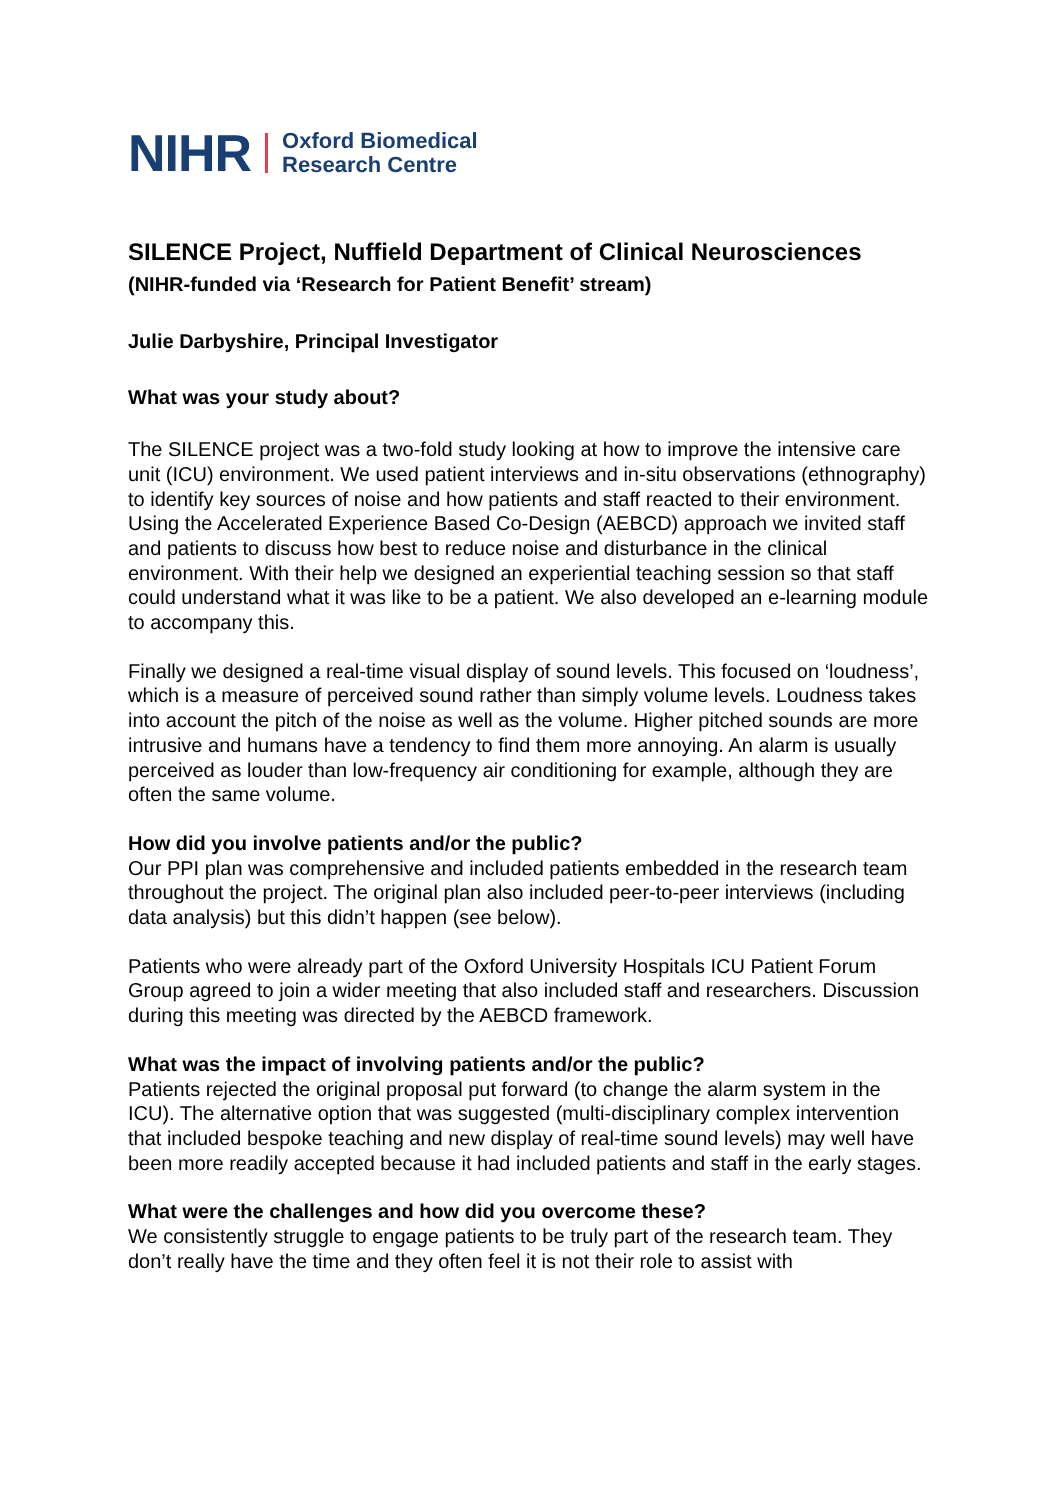NIHR Oxford Biomedical
Research Centre
SILENCE Project, Nuffield Department of Clinical Neurosciences
(NIHR-funded via ‘Research for Patient Benefit’ stream)
Julie Darbyshire, Principal Investigator
What was your study about?
The SILENCE project was a two-fold study looking at how to improve the intensive care unit (ICU) environment. We used patient interviews and in-situ observations (ethnography) to identify key sources of noise and how patients and staff reacted to their environment. Using the Accelerated Experience Based Co-Design (AEBCD) approach we invited staff and patients to discuss how best to reduce noise and disturbance in the clinical environment. With their help we designed an experiential teaching session so that staff could understand what it was like to be a patient. We also developed an e-learning module to accompany this.
Finally we designed a real-time visual display of sound levels. This focused on ‘loudness’, which is a measure of perceived sound rather than simply volume levels. Loudness takes into account the pitch of the noise as well as the volume. Higher pitched sounds are more intrusive and humans have a tendency to find them more annoying. An alarm is usually perceived as louder than low-frequency air conditioning for example, although they are often the same volume.
How did you involve patients and/or the public?
Our PPI plan was comprehensive and included patients embedded in the research team throughout the project. The original plan also included peer-to-peer interviews (including data analysis) but this didn’t happen (see below).
Patients who were already part of the Oxford University Hospitals ICU Patient Forum Group agreed to join a wider meeting that also included staff and researchers. Discussion during this meeting was directed by the AEBCD framework.
What was the impact of involving patients and/or the public?
Patients rejected the original proposal put forward (to change the alarm system in the ICU). The alternative option that was suggested (multi-disciplinary complex intervention that included bespoke teaching and new display of real-time sound levels) may well have been more readily accepted because it had included patients and staff in the early stages.
What were the challenges and how did you overcome these?
We consistently struggle to engage patients to be truly part of the research team. They don’t really have the time and they often feel it is not their role to assist with